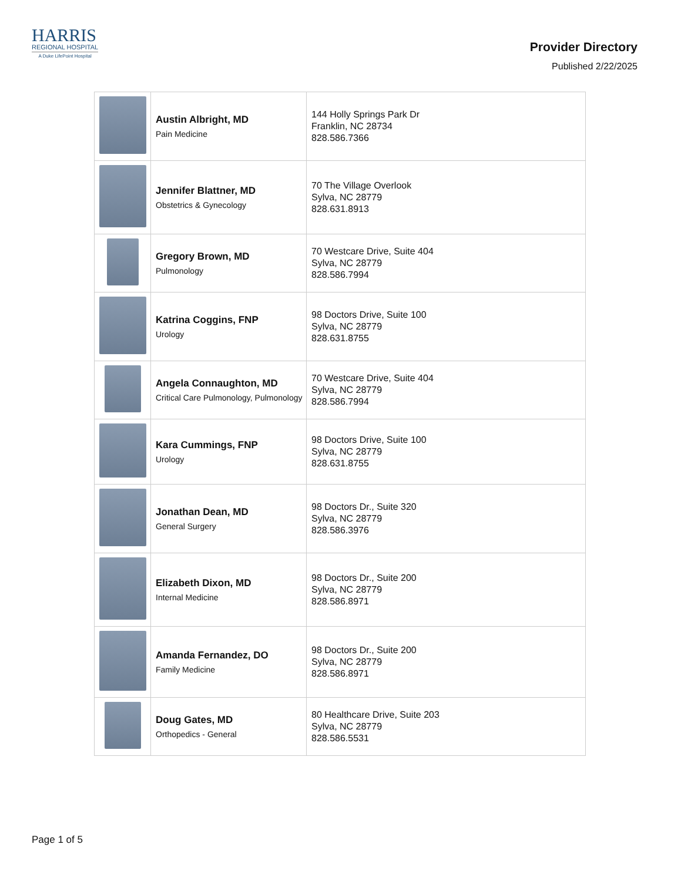HARRIS
REGIONAL HOSPITAL
A Duke LifePoint Hospital
Provider Directory
Published 2/22/2025
| | Austin Albright, MD Pain Medicine | 144 Holly Springs Park Dr Franklin, NC 28734 828.586.7366 |
| | Jennifer Blattner, MD Obstetrics & Gynecology | 70 The Village Overlook Sylva, NC 28779 828.631.8913 |
| | Gregory Brown, MD Pulmonology | 70 Westcare Drive, Suite 404 Sylva, NC 28779 828.586.7994 |
| | Katrina Coggins, FNP Urology | 98 Doctors Drive, Suite 100 Sylva, NC 28779 828.631.8755 |
| | Angela Connaughton, MD Critical Care Pulmonology, Pulmonology | 70 Westcare Drive, Suite 404 Sylva, NC 28779 828.586.7994 |
| | Kara Cummings, FNP Urology | 98 Doctors Drive, Suite 100 Sylva, NC 28779 828.631.8755 |
| | Jonathan Dean, MD General Surgery | 98 Doctors Dr., Suite 320 Sylva, NC 28779 828.586.3976 |
| | Elizabeth Dixon, MD Internal Medicine | 98 Doctors Dr., Suite 200 Sylva, NC 28779 828.586.8971 |
| | Amanda Fernandez, DO Family Medicine | 98 Doctors Dr., Suite 200 Sylva, NC 28779 828.586.8971 |
| | Doug Gates, MD Orthopedics - General | 80 Healthcare Drive, Suite 203 Sylva, NC 28779 828.586.5531 |
Page 1 of 5